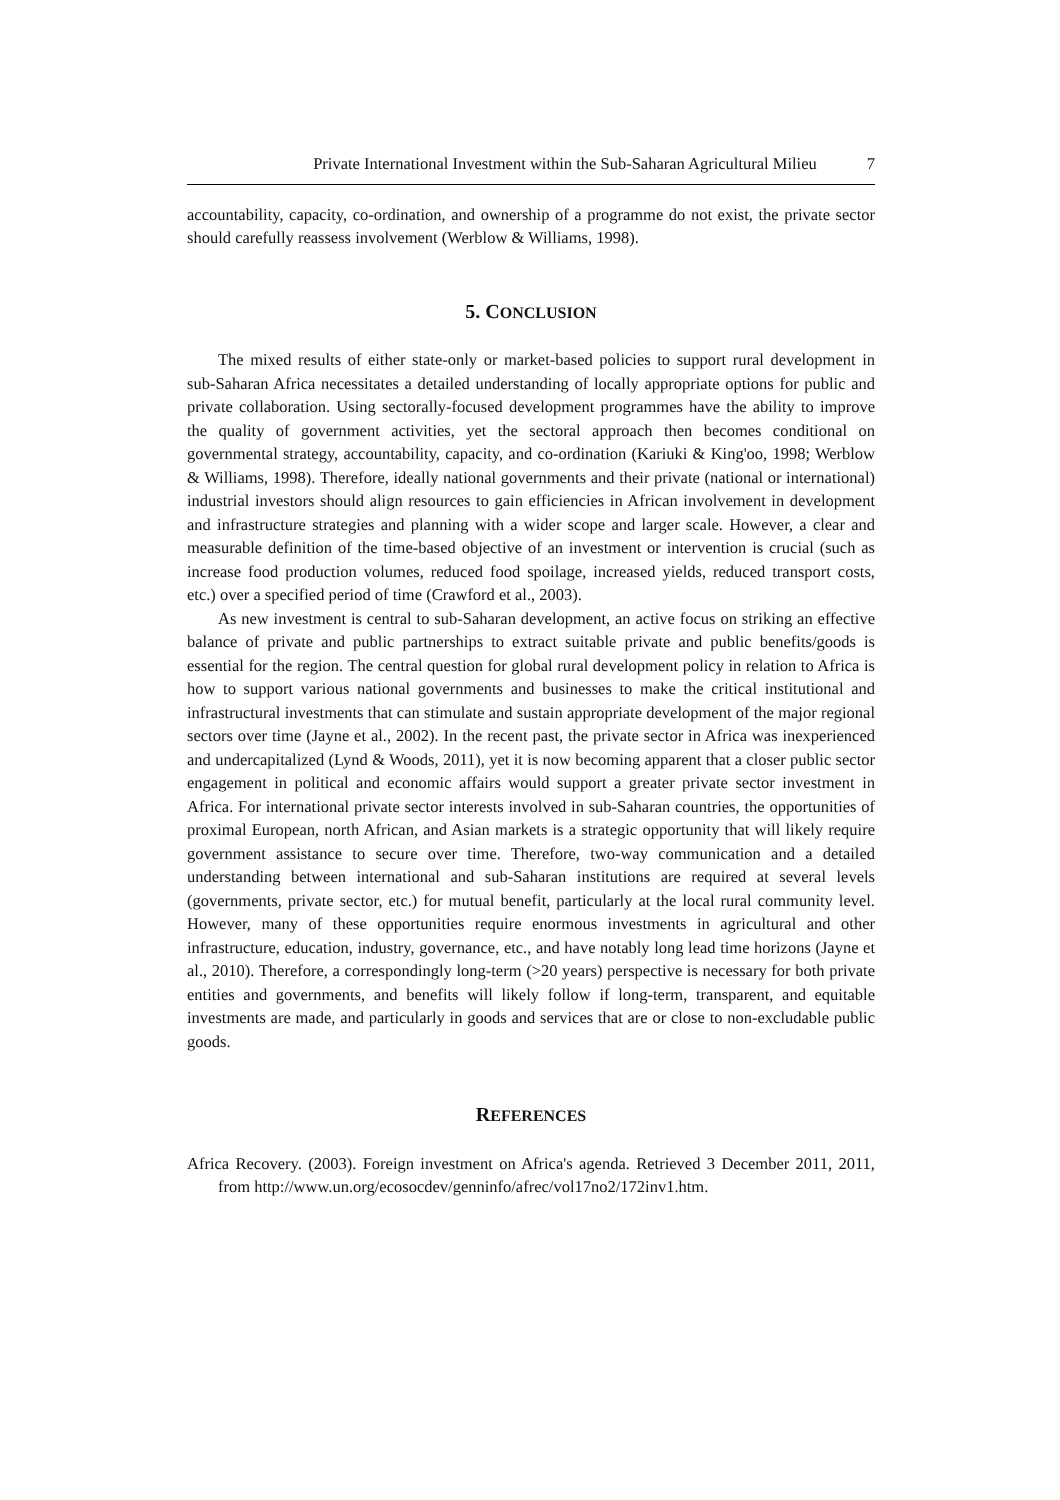Private International Investment within the Sub-Saharan Agricultural Milieu 7
accountability, capacity, co-ordination, and ownership of a programme do not exist, the private sector should carefully reassess involvement (Werblow & Williams, 1998).
5. CONCLUSION
The mixed results of either state-only or market-based policies to support rural development in sub-Saharan Africa necessitates a detailed understanding of locally appropriate options for public and private collaboration. Using sectorally-focused development programmes have the ability to improve the quality of government activities, yet the sectoral approach then becomes conditional on governmental strategy, accountability, capacity, and co-ordination (Kariuki & King'oo, 1998; Werblow & Williams, 1998). Therefore, ideally national governments and their private (national or international) industrial investors should align resources to gain efficiencies in African involvement in development and infrastructure strategies and planning with a wider scope and larger scale. However, a clear and measurable definition of the time-based objective of an investment or intervention is crucial (such as increase food production volumes, reduced food spoilage, increased yields, reduced transport costs, etc.) over a specified period of time (Crawford et al., 2003).
As new investment is central to sub-Saharan development, an active focus on striking an effective balance of private and public partnerships to extract suitable private and public benefits/goods is essential for the region. The central question for global rural development policy in relation to Africa is how to support various national governments and businesses to make the critical institutional and infrastructural investments that can stimulate and sustain appropriate development of the major regional sectors over time (Jayne et al., 2002). In the recent past, the private sector in Africa was inexperienced and undercapitalized (Lynd & Woods, 2011), yet it is now becoming apparent that a closer public sector engagement in political and economic affairs would support a greater private sector investment in Africa. For international private sector interests involved in sub-Saharan countries, the opportunities of proximal European, north African, and Asian markets is a strategic opportunity that will likely require government assistance to secure over time. Therefore, two-way communication and a detailed understanding between international and sub-Saharan institutions are required at several levels (governments, private sector, etc.) for mutual benefit, particularly at the local rural community level. However, many of these opportunities require enormous investments in agricultural and other infrastructure, education, industry, governance, etc., and have notably long lead time horizons (Jayne et al., 2010). Therefore, a correspondingly long-term (>20 years) perspective is necessary for both private entities and governments, and benefits will likely follow if long-term, transparent, and equitable investments are made, and particularly in goods and services that are or close to non-excludable public goods.
REFERENCES
Africa Recovery. (2003). Foreign investment on Africa's agenda. Retrieved 3 December 2011, 2011, from http://www.un.org/ecosocdev/genninfo/afrec/vol17no2/172inv1.htm.